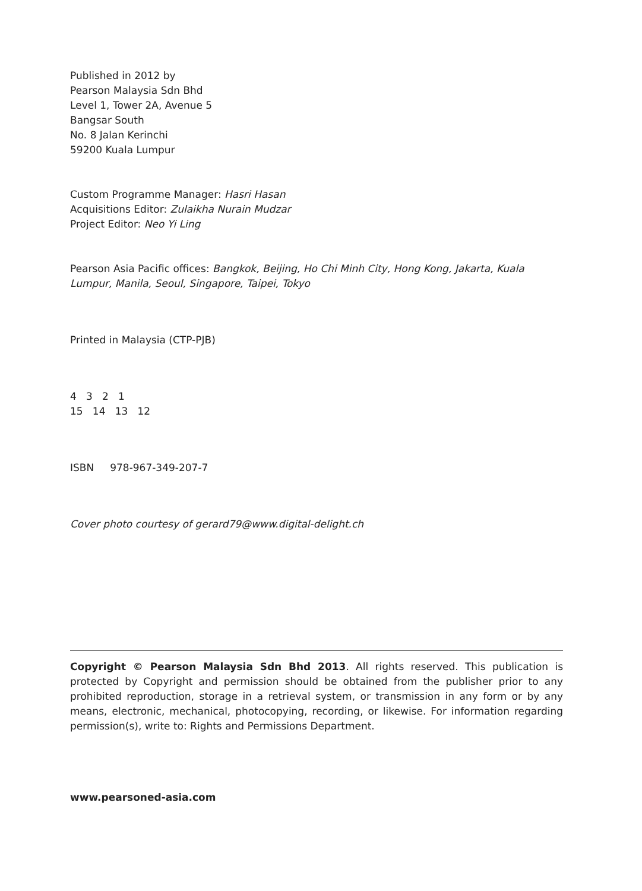Published in 2012 by
Pearson Malaysia Sdn Bhd
Level 1, Tower 2A, Avenue 5
Bangsar South
No. 8 Jalan Kerinchi
59200 Kuala Lumpur
Custom Programme Manager: Hasri Hasan
Acquisitions Editor: Zulaikha Nurain Mudzar
Project Editor: Neo Yi Ling
Pearson Asia Pacific offices: Bangkok, Beijing, Ho Chi Minh City, Hong Kong, Jakarta, Kuala Lumpur, Manila, Seoul, Singapore, Taipei, Tokyo
Printed in Malaysia (CTP-PJB)
4 3 2 1
15 14 13 12
ISBN 978-967-349-207-7
Cover photo courtesy of gerard79@www.digital-delight.ch
Copyright © Pearson Malaysia Sdn Bhd 2013. All rights reserved. This publication is protected by Copyright and permission should be obtained from the publisher prior to any prohibited reproduction, storage in a retrieval system, or transmission in any form or by any means, electronic, mechanical, photocopying, recording, or likewise. For information regarding permission(s), write to: Rights and Permissions Department.
www.pearsoned-asia.com